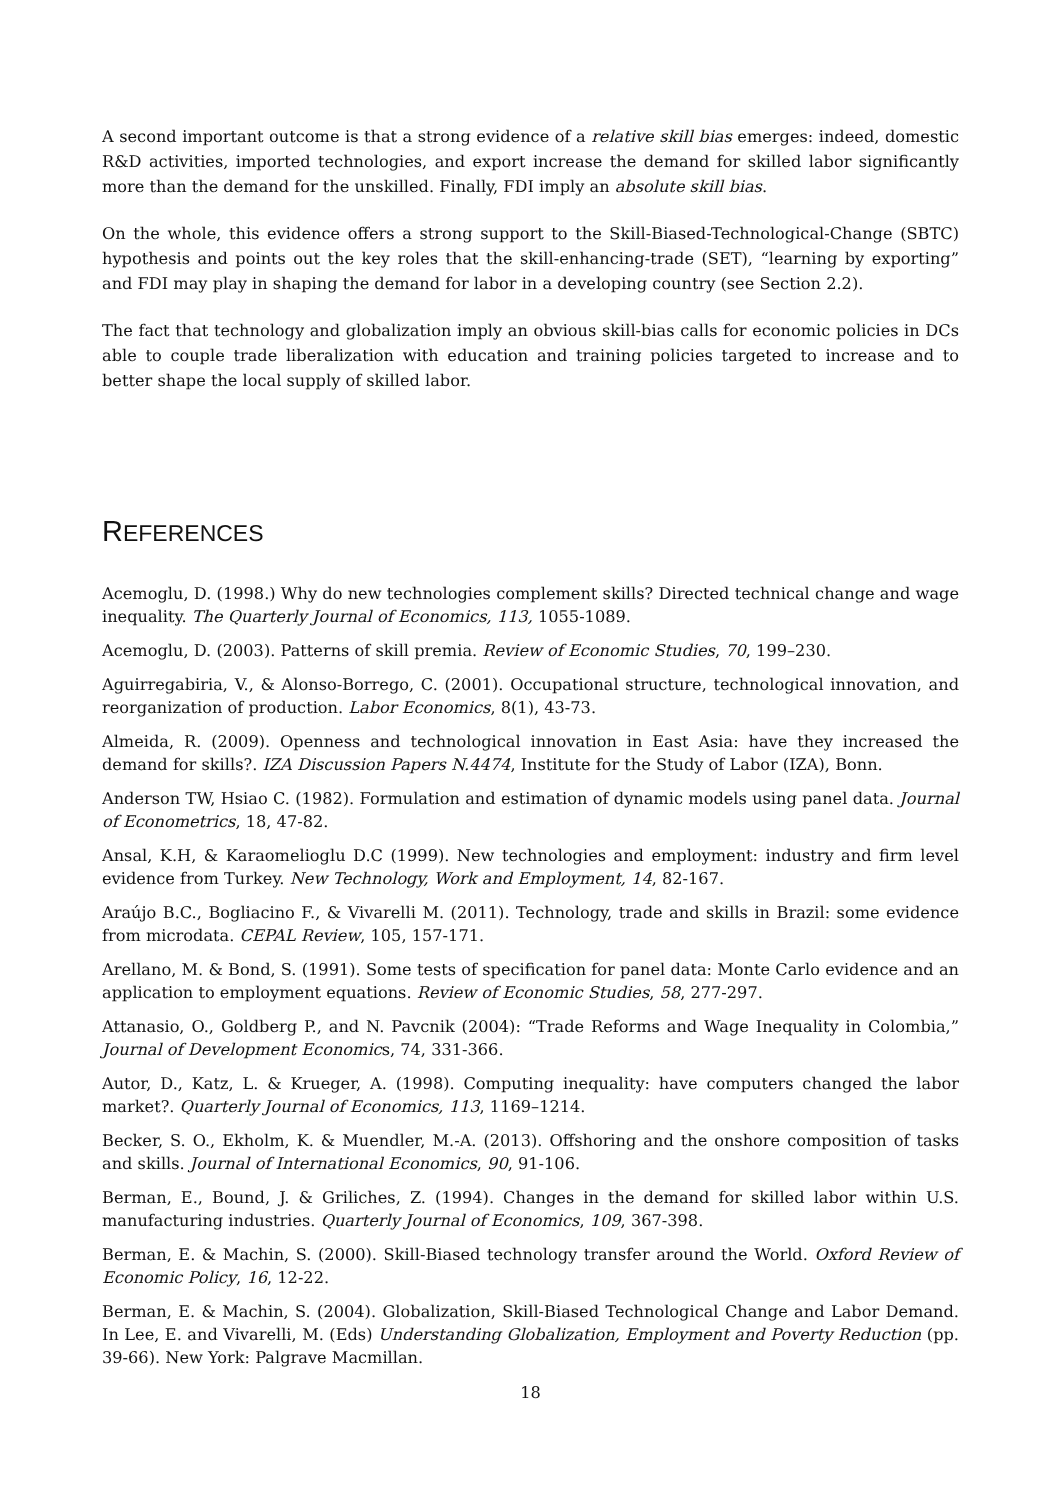A second important outcome is that a strong evidence of a relative skill bias emerges: indeed, domestic R&D activities, imported technologies, and export increase the demand for skilled labor significantly more than the demand for the unskilled. Finally, FDI imply an absolute skill bias.
On the whole, this evidence offers a strong support to the Skill-Biased-Technological-Change (SBTC) hypothesis and points out the key roles that the skill-enhancing-trade (SET), “learning by exporting” and FDI may play in shaping the demand for labor in a developing country (see Section 2.2).
The fact that technology and globalization imply an obvious skill-bias calls for economic policies in DCs able to couple trade liberalization with education and training policies targeted to increase and to better shape the local supply of skilled labor.
REFERENCES
Acemoglu, D. (1998.) Why do new technologies complement skills? Directed technical change and wage inequality. The Quarterly Journal of Economics, 113, 1055-1089.
Acemoglu, D. (2003). Patterns of skill premia. Review of Economic Studies, 70, 199–230.
Aguirregabiria, V., & Alonso-Borrego, C. (2001). Occupational structure, technological innovation, and reorganization of production. Labor Economics, 8(1), 43-73.
Almeida, R. (2009). Openness and technological innovation in East Asia: have they increased the demand for skills?. IZA Discussion Papers N.4474, Institute for the Study of Labor (IZA), Bonn.
Anderson TW, Hsiao C. (1982). Formulation and estimation of dynamic models using panel data. Journal of Econometrics, 18, 47-82.
Ansal, K.H, & Karaomelioglu D.C (1999). New technologies and employment: industry and firm level evidence from Turkey. New Technology, Work and Employment, 14, 82-167.
Araújo B.C., Bogliacino F., & Vivarelli M. (2011). Technology, trade and skills in Brazil: some evidence from microdata. CEPAL Review, 105, 157-171.
Arellano, M. & Bond, S. (1991). Some tests of specification for panel data: Monte Carlo evidence and an application to employment equations. Review of Economic Studies, 58, 277-297.
Attanasio, O., Goldberg P., and N. Pavcnik (2004): “Trade Reforms and Wage Inequality in Colombia,” Journal of Development Economics, 74, 331-366.
Autor, D., Katz, L. & Krueger, A. (1998). Computing inequality: have computers changed the labor market?. Quarterly Journal of Economics, 113, 1169–1214.
Becker, S. O., Ekholm, K. & Muendler, M.-A. (2013). Offshoring and the onshore composition of tasks and skills. Journal of International Economics, 90, 91-106.
Berman, E., Bound, J. & Griliches, Z. (1994). Changes in the demand for skilled labor within U.S. manufacturing industries. Quarterly Journal of Economics, 109, 367-398.
Berman, E. & Machin, S. (2000). Skill-Biased technology transfer around the World. Oxford Review of Economic Policy, 16, 12-22.
Berman, E. & Machin, S. (2004). Globalization, Skill-Biased Technological Change and Labor Demand. In Lee, E. and Vivarelli, M. (Eds) Understanding Globalization, Employment and Poverty Reduction (pp. 39-66). New York: Palgrave Macmillan.
18